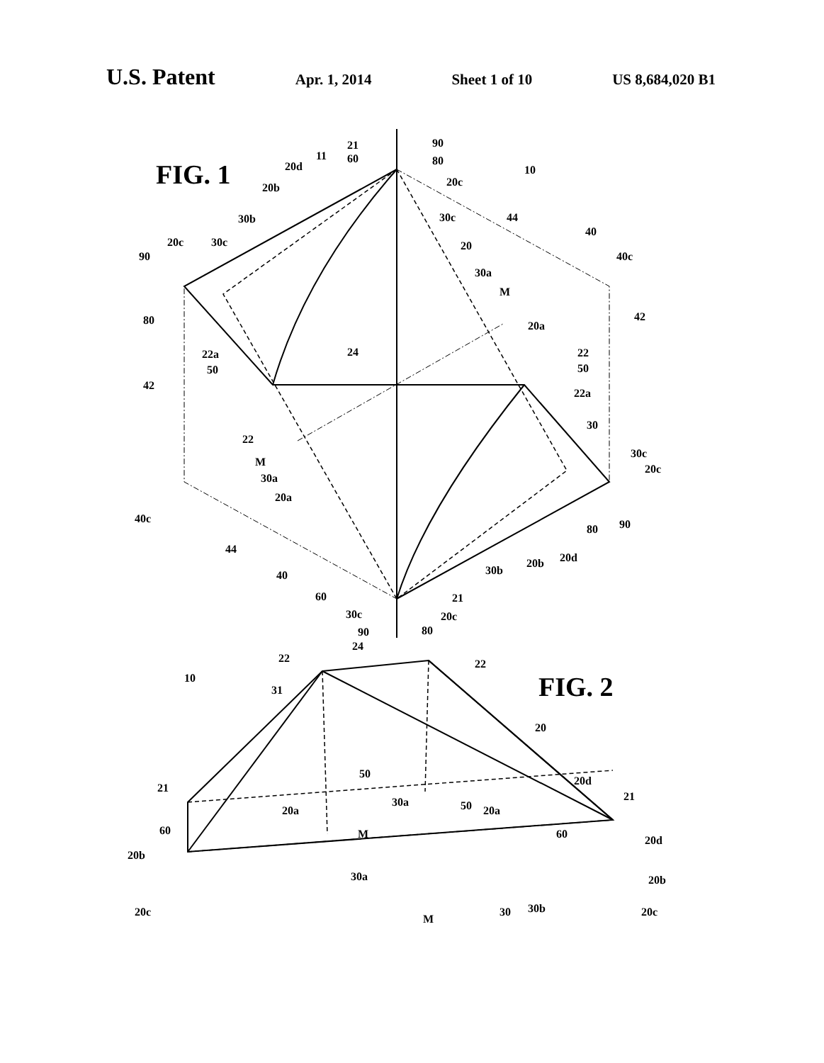U.S. Patent Apr. 1, 2014 Sheet 1 of 10 US 8,684,020 B1
FIG. 1
FIG. 2
21
90
80
60
11
20d
20c
10
20b
30b
30c
44
20c
30c
90
20
40
40c
30a
M
80
42
20a
22a
24
22
50
50
42
22a
22
30
M
30c
20c
30a
20a
40c
80
90
44
20d
20b
30b
40
60
21
20c
30c
90
80
24
22
22
10
31
20
50
21
20d
21
30a
50
20a
20a
M
60
60
20d
20b
30a
20b
20c
30b
M
30
20c